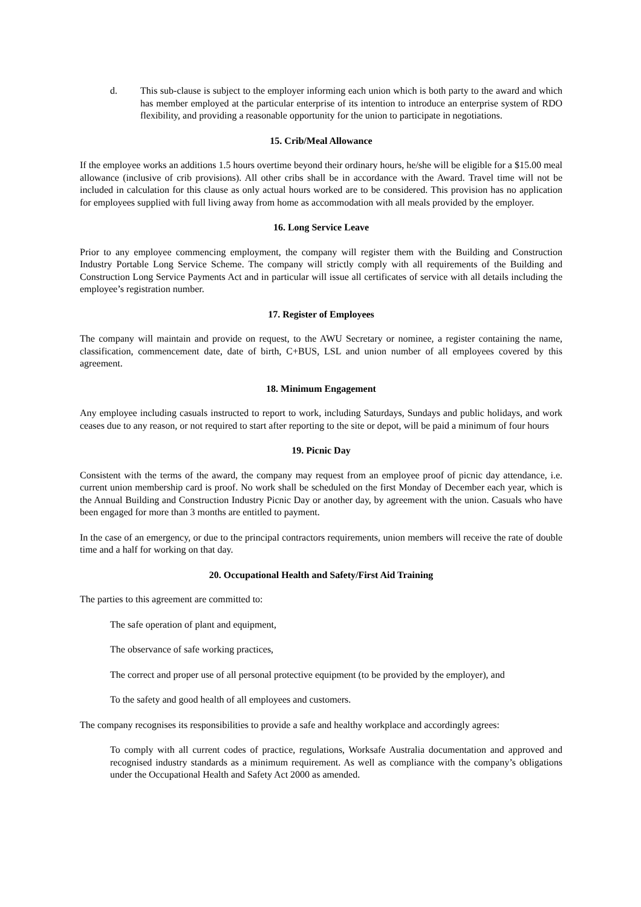d. This sub-clause is subject to the employer informing each union which is both party to the award and which has member employed at the particular enterprise of its intention to introduce an enterprise system of RDO flexibility, and providing a reasonable opportunity for the union to participate in negotiations.
15. Crib/Meal Allowance
If the employee works an additions 1.5 hours overtime beyond their ordinary hours, he/she will be eligible for a $15.00 meal allowance (inclusive of crib provisions). All other cribs shall be in accordance with the Award. Travel time will not be included in calculation for this clause as only actual hours worked are to be considered. This provision has no application for employees supplied with full living away from home as accommodation with all meals provided by the employer.
16. Long Service Leave
Prior to any employee commencing employment, the company will register them with the Building and Construction Industry Portable Long Service Scheme. The company will strictly comply with all requirements of the Building and Construction Long Service Payments Act and in particular will issue all certificates of service with all details including the employee’s registration number.
17. Register of Employees
The company will maintain and provide on request, to the AWU Secretary or nominee, a register containing the name, classification, commencement date, date of birth, C+BUS, LSL and union number of all employees covered by this agreement.
18. Minimum Engagement
Any employee including casuals instructed to report to work, including Saturdays, Sundays and public holidays, and work ceases due to any reason, or not required to start after reporting to the site or depot, will be paid a minimum of four hours
19. Picnic Day
Consistent with the terms of the award, the company may request from an employee proof of picnic day attendance, i.e. current union membership card is proof. No work shall be scheduled on the first Monday of December each year, which is the Annual Building and Construction Industry Picnic Day or another day, by agreement with the union. Casuals who have been engaged for more than 3 months are entitled to payment.
In the case of an emergency, or due to the principal contractors requirements, union members will receive the rate of double time and a half for working on that day.
20. Occupational Health and Safety/First Aid Training
The parties to this agreement are committed to:
The safe operation of plant and equipment,
The observance of safe working practices,
The correct and proper use of all personal protective equipment (to be provided by the employer), and
To the safety and good health of all employees and customers.
The company recognises its responsibilities to provide a safe and healthy workplace and accordingly agrees:
To comply with all current codes of practice, regulations, Worksafe Australia documentation and approved and recognised industry standards as a minimum requirement. As well as compliance with the company’s obligations under the Occupational Health and Safety Act 2000 as amended.